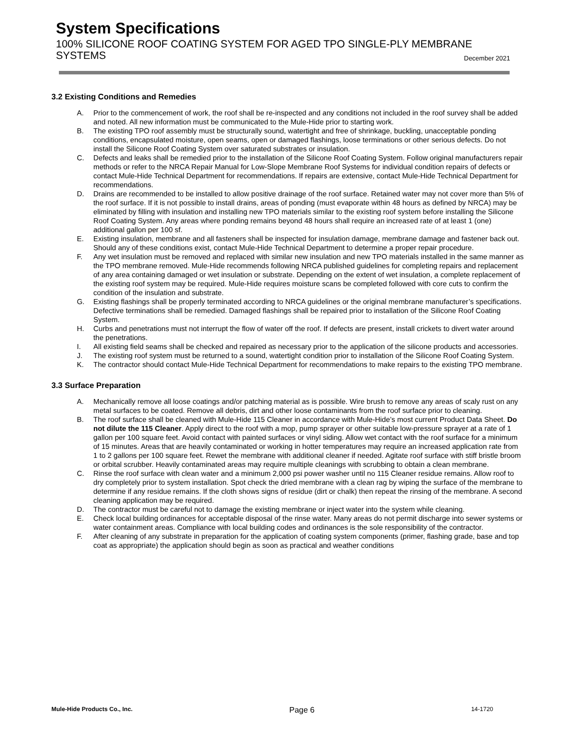System Specifications
100% SILICONE ROOF COATING SYSTEM FOR AGED TPO SINGLE-PLY MEMBRANE SYSTEMS December 2021
3.2 Existing Conditions and Remedies
A. Prior to the commencement of work, the roof shall be re-inspected and any conditions not included in the roof survey shall be added and noted. All new information must be communicated to the Mule-Hide prior to starting work.
B. The existing TPO roof assembly must be structurally sound, watertight and free of shrinkage, buckling, unacceptable ponding conditions, encapsulated moisture, open seams, open or damaged flashings, loose terminations or other serious defects. Do not install the Silicone Roof Coating System over saturated substrates or insulation.
C. Defects and leaks shall be remedied prior to the installation of the Silicone Roof Coating System. Follow original manufacturers repair methods or refer to the NRCA Repair Manual for Low-Slope Membrane Roof Systems for individual condition repairs of defects or contact Mule-Hide Technical Department for recommendations. If repairs are extensive, contact Mule-Hide Technical Department for recommendations.
D. Drains are recommended to be installed to allow positive drainage of the roof surface. Retained water may not cover more than 5% of the roof surface. If it is not possible to install drains, areas of ponding (must evaporate within 48 hours as defined by NRCA) may be eliminated by filling with insulation and installing new TPO materials similar to the existing roof system before installing the Silicone Roof Coating System. Any areas where ponding remains beyond 48 hours shall require an increased rate of at least 1 (one) additional gallon per 100 sf.
E. Existing insulation, membrane and all fasteners shall be inspected for insulation damage, membrane damage and fastener back out. Should any of these conditions exist, contact Mule-Hide Technical Department to determine a proper repair procedure.
F. Any wet insulation must be removed and replaced with similar new insulation and new TPO materials installed in the same manner as the TPO membrane removed. Mule-Hide recommends following NRCA published guidelines for completing repairs and replacement of any area containing damaged or wet insulation or substrate. Depending on the extent of wet insulation, a complete replacement of the existing roof system may be required. Mule-Hide requires moisture scans be completed followed with core cuts to confirm the condition of the insulation and substrate.
G. Existing flashings shall be properly terminated according to NRCA guidelines or the original membrane manufacturer’s specifications. Defective terminations shall be remedied. Damaged flashings shall be repaired prior to installation of the Silicone Roof Coating System.
H. Curbs and penetrations must not interrupt the flow of water off the roof. If defects are present, install crickets to divert water around the penetrations.
I. All existing field seams shall be checked and repaired as necessary prior to the application of the silicone products and accessories.
J. The existing roof system must be returned to a sound, watertight condition prior to installation of the Silicone Roof Coating System.
K. The contractor should contact Mule-Hide Technical Department for recommendations to make repairs to the existing TPO membrane.
3.3 Surface Preparation
A. Mechanically remove all loose coatings and/or patching material as is possible. Wire brush to remove any areas of scaly rust on any metal surfaces to be coated. Remove all debris, dirt and other loose contaminants from the roof surface prior to cleaning.
B. The roof surface shall be cleaned with Mule-Hide 115 Cleaner in accordance with Mule-Hide’s most current Product Data Sheet. Do not dilute the 115 Cleaner. Apply direct to the roof with a mop, pump sprayer or other suitable low-pressure sprayer at a rate of 1 gallon per 100 square feet. Avoid contact with painted surfaces or vinyl siding. Allow wet contact with the roof surface for a minimum of 15 minutes. Areas that are heavily contaminated or working in hotter temperatures may require an increased application rate from 1 to 2 gallons per 100 square feet. Rewet the membrane with additional cleaner if needed. Agitate roof surface with stiff bristle broom or orbital scrubber. Heavily contaminated areas may require multiple cleanings with scrubbing to obtain a clean membrane.
C. Rinse the roof surface with clean water and a minimum 2,000 psi power washer until no 115 Cleaner residue remains. Allow roof to dry completely prior to system installation. Spot check the dried membrane with a clean rag by wiping the surface of the membrane to determine if any residue remains. If the cloth shows signs of residue (dirt or chalk) then repeat the rinsing of the membrane. A second cleaning application may be required.
D. The contractor must be careful not to damage the existing membrane or inject water into the system while cleaning.
E. Check local building ordinances for acceptable disposal of the rinse water. Many areas do not permit discharge into sewer systems or water containment areas. Compliance with local building codes and ordinances is the sole responsibility of the contractor.
F. After cleaning of any substrate in preparation for the application of coating system components (primer, flashing grade, base and top coat as appropriate) the application should begin as soon as practical and weather conditions
Mule-Hide Products Co., Inc. Page 6 14-1720